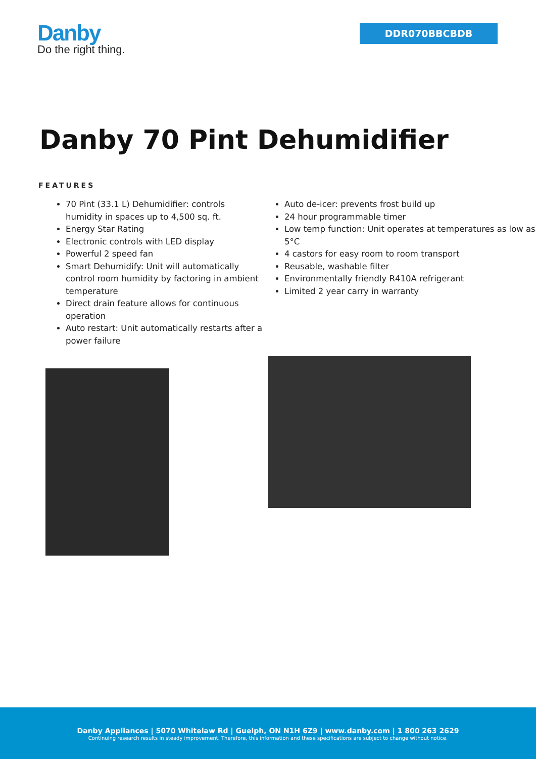Danby
Do the right thing.
DDR070BBCBDB
Danby 70 Pint Dehumidifier
FEATURES
70 Pint (33.1 L) Dehumidifier: controls humidity in spaces up to 4,500 sq. ft.
Energy Star Rating
Electronic controls with LED display
Powerful 2 speed fan
Smart Dehumidify: Unit will automatically control room humidity by factoring in ambient temperature
Direct drain feature allows for continuous operation
Auto restart: Unit automatically restarts after a power failure
Auto de-icer: prevents frost build up
24 hour programmable timer
Low temp function: Unit operates at temperatures as low as 5°C
4 castors for easy room to room transport
Reusable, washable filter
Environmentally friendly R410A refrigerant
Limited 2 year carry in warranty
Danby Appliances | 5070 Whitelaw Rd | Guelph, ON N1H 6Z9 | www.danby.com | 1 800 263 2629
Continuing research results in steady improvement. Therefore, this information and these specifications are subject to change without notice.